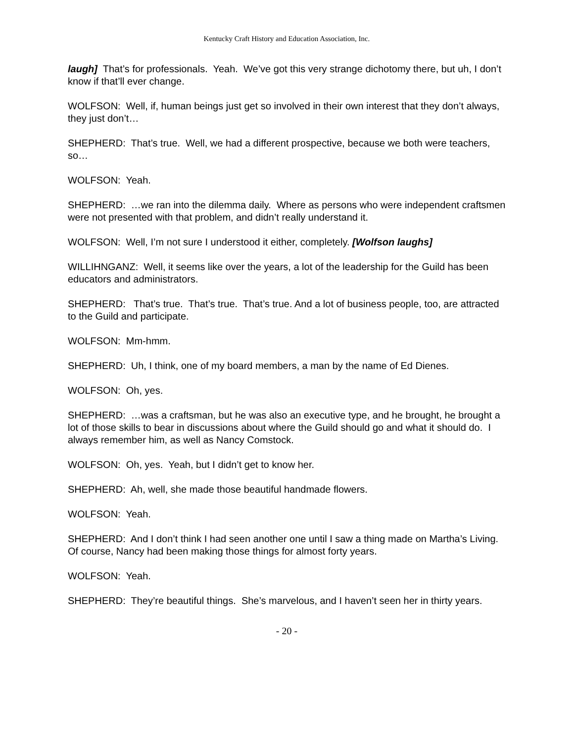Kentucky Craft History and Education Association, Inc.
laugh] That’s for professionals. Yeah. We’ve got this very strange dichotomy there, but uh, I don’t know if that’ll ever change.
WOLFSON: Well, if, human beings just get so involved in their own interest that they don’t always, they just don’t…
SHEPHERD: That’s true. Well, we had a different prospective, because we both were teachers, so…
WOLFSON: Yeah.
SHEPHERD: …we ran into the dilemma daily. Where as persons who were independent craftsmen were not presented with that problem, and didn’t really understand it.
WOLFSON: Well, I’m not sure I understood it either, completely. [Wolfson laughs]
WILLIHNGANZ: Well, it seems like over the years, a lot of the leadership for the Guild has been educators and administrators.
SHEPHERD: That’s true. That’s true. That’s true. And a lot of business people, too, are attracted to the Guild and participate.
WOLFSON: Mm-hmm.
SHEPHERD: Uh, I think, one of my board members, a man by the name of Ed Dienes.
WOLFSON: Oh, yes.
SHEPHERD: …was a craftsman, but he was also an executive type, and he brought, he brought a lot of those skills to bear in discussions about where the Guild should go and what it should do. I always remember him, as well as Nancy Comstock.
WOLFSON: Oh, yes. Yeah, but I didn’t get to know her.
SHEPHERD: Ah, well, she made those beautiful handmade flowers.
WOLFSON: Yeah.
SHEPHERD: And I don’t think I had seen another one until I saw a thing made on Martha’s Living. Of course, Nancy had been making those things for almost forty years.
WOLFSON: Yeah.
SHEPHERD: They’re beautiful things. She’s marvelous, and I haven’t seen her in thirty years.
- 20 -